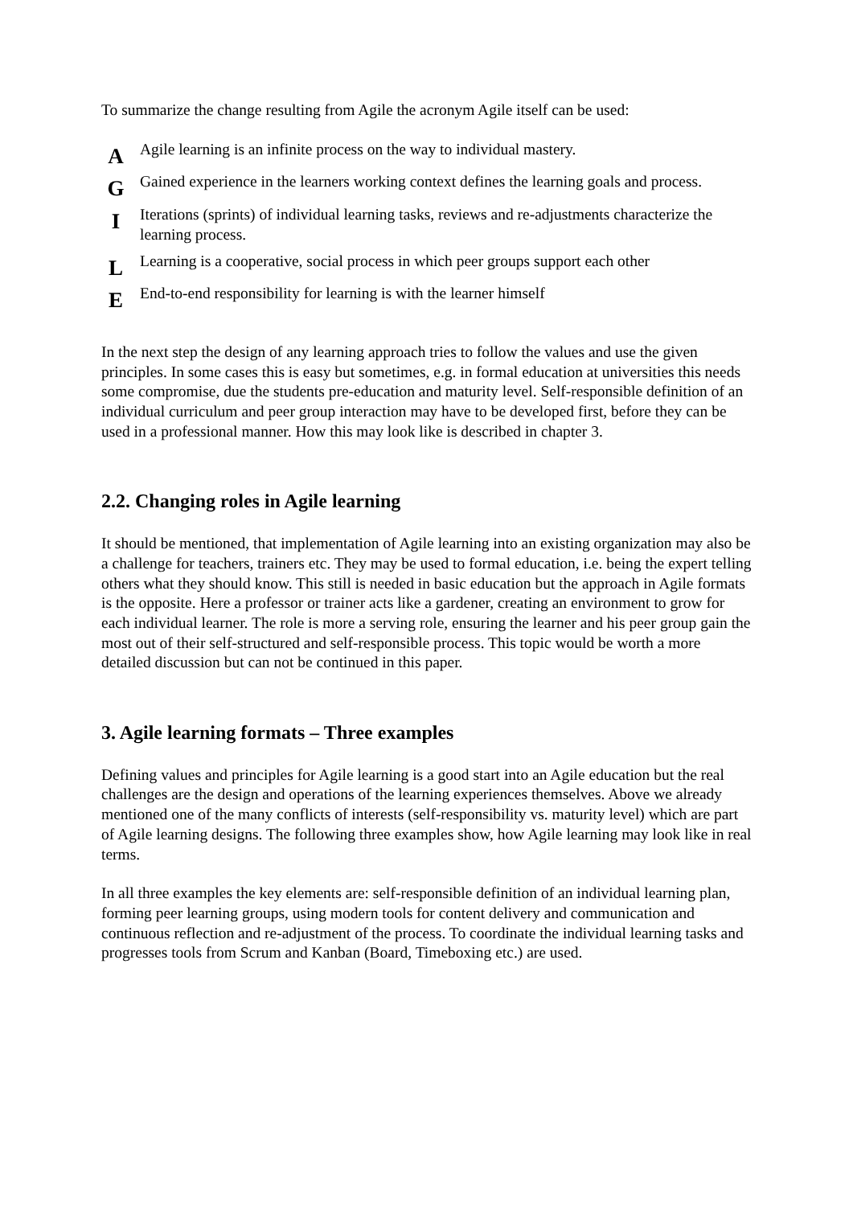To summarize the change resulting from Agile the acronym Agile itself can be used:
A
Agile learning is an infinite process on the way to individual mastery.
G
Gained experience in the learners working context defines the learning goals and process.
I
Iterations (sprints) of individual learning tasks, reviews and re-adjustments characterize the learning process.
L
Learning is a cooperative, social process in which peer groups support each other
E
End-to-end responsibility for learning is with the learner himself
In the next step the design of any learning approach tries to follow the values and use the given principles. In some cases this is easy but sometimes, e.g. in formal education at universities this needs some compromise, due the students pre-education and maturity level. Self-responsible definition of an individual curriculum and peer group interaction may have to be developed first, before they can be used in a professional manner. How this may look like is described in chapter 3.
2.2. Changing roles in Agile learning
It should be mentioned, that implementation of Agile learning into an existing organization may also be a challenge for teachers, trainers etc. They may be used to formal education, i.e. being the expert telling others what they should know. This still is needed in basic education but the approach in Agile formats is the opposite. Here a professor or trainer acts like a gardener, creating an environment to grow for each individual learner. The role is more a serving role, ensuring the learner and his peer group gain the most out of their self-structured and self-responsible process. This topic would be worth a more detailed discussion but can not be continued in this paper.
3. Agile learning formats – Three examples
Defining values and principles for Agile learning is a good start into an Agile education but the real challenges are the design and operations of the learning experiences themselves. Above we already mentioned one of the many conflicts of interests (self-responsibility vs. maturity level) which are part of Agile learning designs. The following three examples show, how Agile learning may look like in real terms.
In all three examples the key elements are: self-responsible definition of an individual learning plan, forming peer learning groups, using modern tools for content delivery and communication and continuous reflection and re-adjustment of the process. To coordinate the individual learning tasks and progresses tools from Scrum and Kanban (Board, Timeboxing etc.) are used.